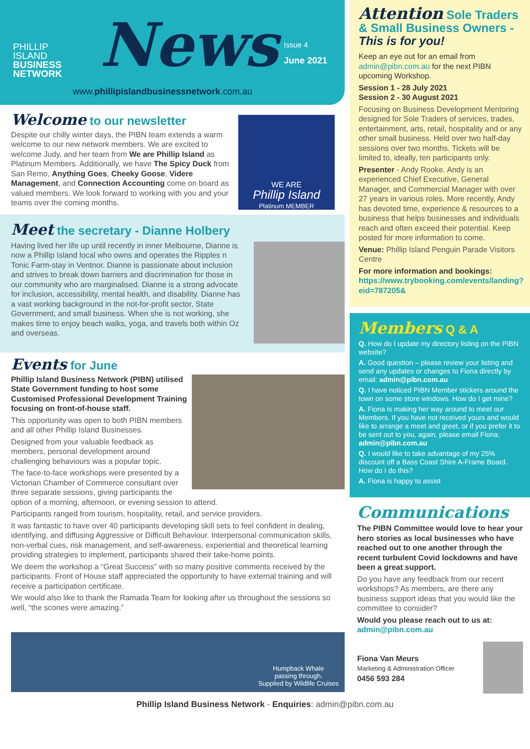PHILLIP
ISLAND
BUSINESS
NETWORK
News Issue 4
June 2021
www.phillipislandbusinessnetwork.com.au
Welcome to our newsletter
Despite our chilly winter days, the PIBN team extends a warm welcome to our new network members. We are excited to welcome Judy, and her team from We are Phillip Island as Platinum Members. Additionally, we have The Spicy Duck from San Remo, Anything Goes, Cheeky Goose, Videre Management, and Connection Accounting come on board as valued members. We look forward to working with you and your teams over the coming months.
WE ARE
Phillip Island
Platinum MEMBER
Meet the secretary - Dianne Holbery
Having lived her life up until recently in inner Melbourne, Dianne is now a Phillip Island local who owns and operates the Ripples n Tonic Farm-stay in Ventnor. Dianne is passionate about inclusion and strives to break down barriers and discrimination for those in our community who are marginalised. Dianne is a strong advocate for inclusion, accessibility, mental health, and disability. Dianne has a vast working background in the not-for-profit sector, State Government, and small business. When she is not working, she makes time to enjoy beach walks, yoga, and travels both within Oz and overseas.
Events for June
Phillip Island Business Network (PIBN) utilised State Government funding to host some Customised Professional Development Training focusing on front-of-house staff.
This opportunity was open to both PIBN members and all other Phillip Island Businesses.
Designed from your valuable feedback as members, personal development around challenging behaviours was a popular topic.
The face-to-face workshops were presented by a Victorian Chamber of Commerce consultant over three separate sessions, giving participants the option of a morning, afternoon, or evening session to attend.
Participants ranged from tourism, hospitality, retail, and service providers.
It was fantastic to have over 40 participants developing skill sets to feel confident in dealing, identifying, and diffusing Aggressive or Difficult Behaviour. Interpersonal communication skills, non-verbal cues, risk management, and self-awareness, experiential and theoretical learning providing strategies to implement, participants shared their take-home points.
We deem the workshop a “Great Success” with so many positive comments received by the participants. Front of House staff appreciated the opportunity to have external training and will receive a participation certificate.
We would also like to thank the Ramada Team for looking after us throughout the sessions so well, “the scones were amazing.”
Humpback Whale
passing through.
Supplied by Wildlife Cruises
Attention Sole Traders & Small Business Owners - This is for you!
Keep an eye out for an email from admin@pibn.com.au for the next PIBN upcoming Workshop.
Session 1 - 28 July 2021
Session 2 - 30 August 2021
Focusing on Business Development Mentoring designed for Sole Traders of services, trades, entertainment, arts, retail, hospitality and or any other small business. Held over two half-day sessions over two months. Tickets will be limited to, ideally, ten participants only.
Presenter - Andy Rooke. Andy is an experienced Chief Executive, General Manager, and Commercial Manager with over 27 years in various roles. More recently, Andy has devoted time, experience & resources to a business that helps businesses and individuals reach and often exceed their potential. Keep posted for more information to come.
Venue: Phillip Island Penguin Parade Visitors Centre
For more information and bookings:
https://www.trybooking.com/events/landing?eid=787205&
Members Q & A
Q. How do I update my directory listing on the PIBN website?
A. Good question – please review your listing and send any updates or changes to Fiona directly by email: admin@pibn.com.au
Q. I have noticed PIBN Member stickers around the town on some store windows. How do I get mine?
A. Fiona is making her way around to meet our Members. If you have not received yours and would like to arrange a meet and greet, or if you prefer it to be sent out to you, again, please email Fiona: admin@pibn.com.au
Q. I would like to take advantage of my 25% discount off a Bass Coast Shire A-Frame Board. How do I do this?
A. Fiona is happy to assist
Communications
The PIBN Committee would love to hear your hero stories as local businesses who have reached out to one another through the recent turbulent Covid lockdowns and have been a great support.
Do you have any feedback from our recent workshops? As members, are there any business support ideas that you would like the committee to consider?
Would you please reach out to us at:
admin@pibn.com.au
Fiona Van Meurs
Marketing & Administration Officer
0456 593 284
Phillip Island Business Network - Enquiries: admin@pibn.com.au